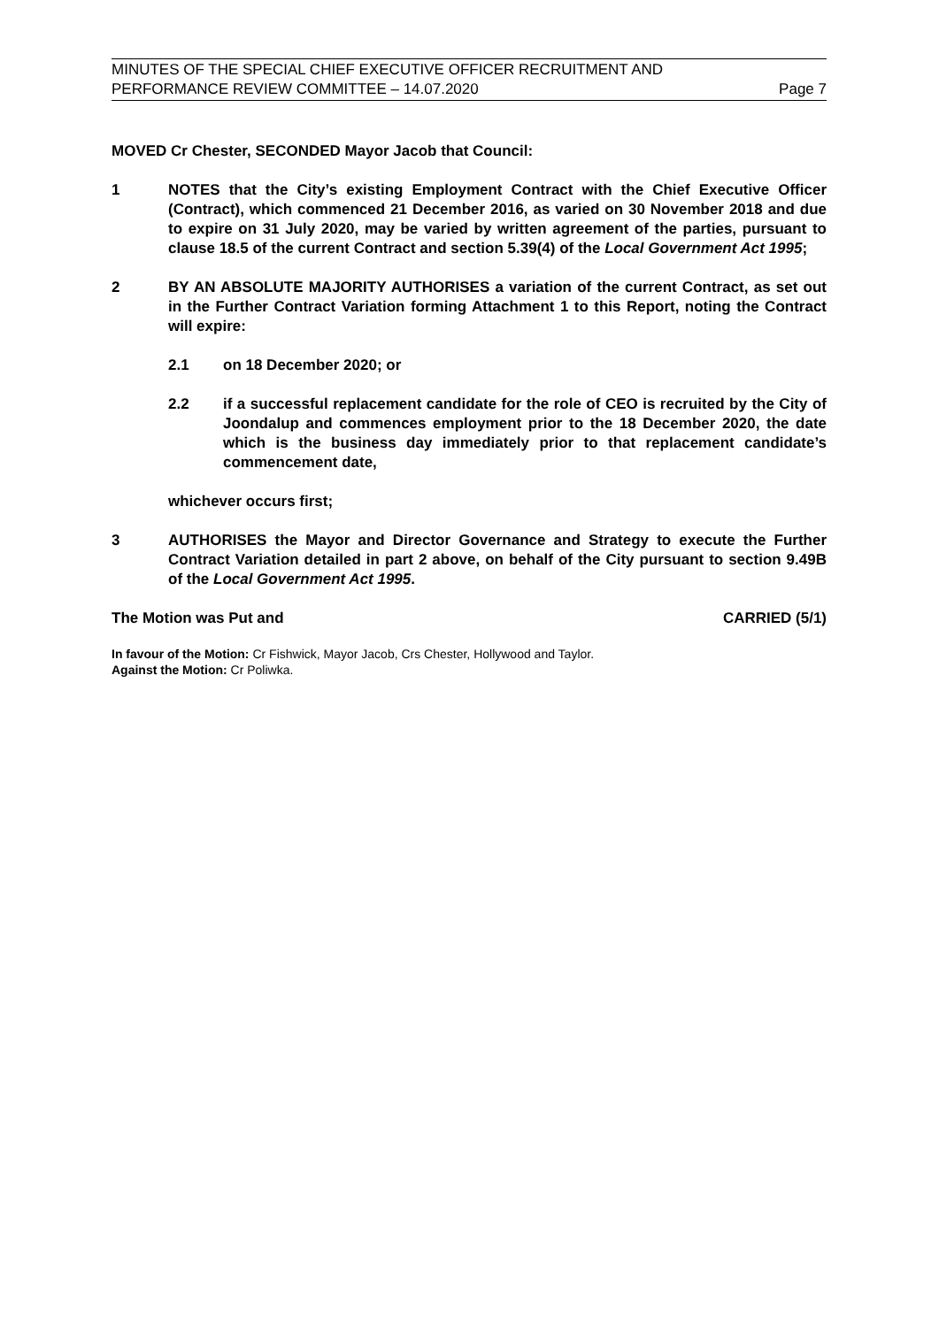MINUTES OF THE SPECIAL CHIEF EXECUTIVE OFFICER RECRUITMENT AND
PERFORMANCE REVIEW COMMITTEE – 14.07.2020 Page 7
MOVED Cr Chester, SECONDED Mayor Jacob that Council:
1 NOTES that the City’s existing Employment Contract with the Chief Executive Officer (Contract), which commenced 21 December 2016, as varied on 30 November 2018 and due to expire on 31 July 2020, may be varied by written agreement of the parties, pursuant to clause 18.5 of the current Contract and section 5.39(4) of the Local Government Act 1995;
2 BY AN ABSOLUTE MAJORITY AUTHORISES a variation of the current Contract, as set out in the Further Contract Variation forming Attachment 1 to this Report, noting the Contract will expire:
2.1 on 18 December 2020; or
2.2 if a successful replacement candidate for the role of CEO is recruited by the City of Joondalup and commences employment prior to the 18 December 2020, the date which is the business day immediately prior to that replacement candidate’s commencement date,
whichever occurs first;
3 AUTHORISES the Mayor and Director Governance and Strategy to execute the Further Contract Variation detailed in part 2 above, on behalf of the City pursuant to section 9.49B of the Local Government Act 1995.
The Motion was Put and CARRIED (5/1)
In favour of the Motion: Cr Fishwick, Mayor Jacob, Crs Chester, Hollywood and Taylor.
Against the Motion: Cr Poliwka.